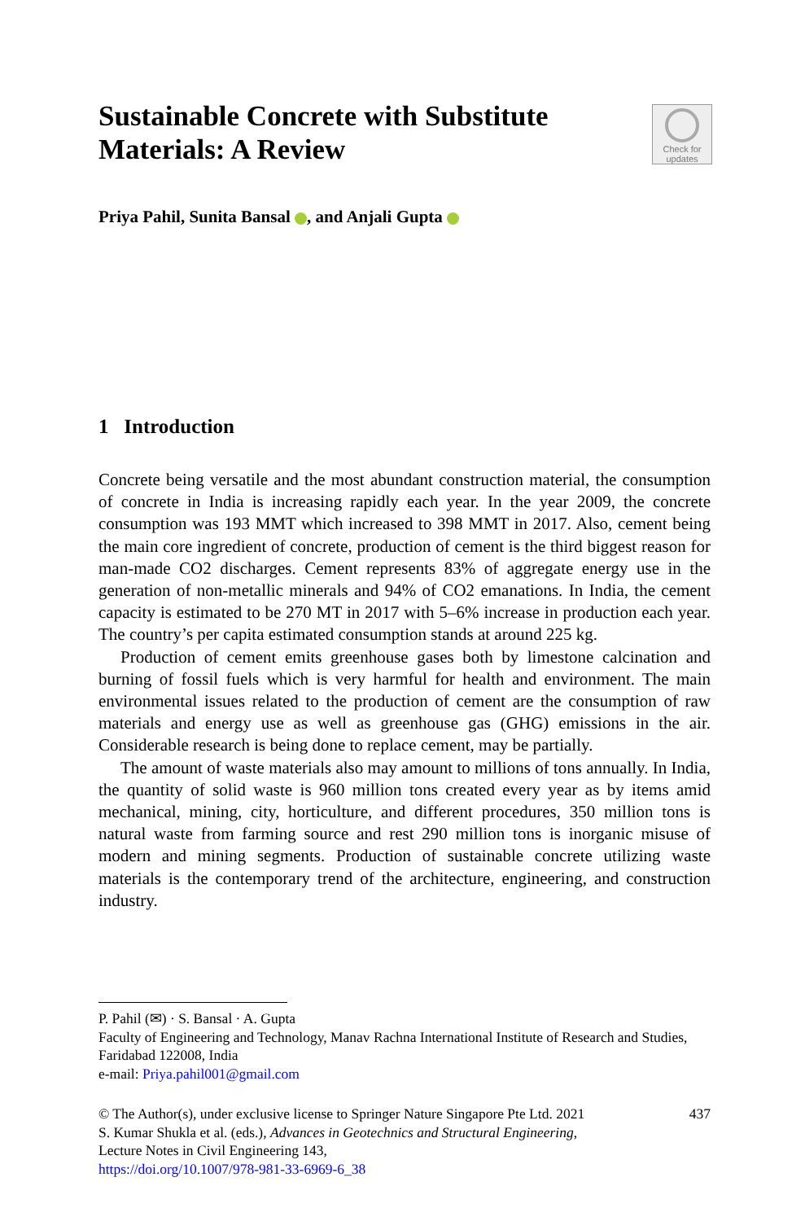Sustainable Concrete with Substitute Materials: A Review
Check for
updates
Priya Pahil, Sunita Bansal , and Anjali Gupta
1 Introduction
Concrete being versatile and the most abundant construction material, the consumption of concrete in India is increasing rapidly each year. In the year 2009, the concrete consumption was 193 MMT which increased to 398 MMT in 2017. Also, cement being the main core ingredient of concrete, production of cement is the third biggest reason for man-made CO2 discharges. Cement represents 83% of aggregate energy use in the generation of non-metallic minerals and 94% of CO2 emanations. In India, the cement capacity is estimated to be 270 MT in 2017 with 5–6% increase in production each year. The country’s per capita estimated consumption stands at around 225 kg.
Production of cement emits greenhouse gases both by limestone calcination and burning of fossil fuels which is very harmful for health and environment. The main environmental issues related to the production of cement are the consumption of raw materials and energy use as well as greenhouse gas (GHG) emissions in the air. Considerable research is being done to replace cement, may be partially.
The amount of waste materials also may amount to millions of tons annually. In India, the quantity of solid waste is 960 million tons created every year as by items amid mechanical, mining, city, horticulture, and different procedures, 350 million tons is natural waste from farming source and rest 290 million tons is inorganic misuse of modern and mining segments. Production of sustainable concrete utilizing waste materials is the contemporary trend of the architecture, engineering, and construction industry.
P. Pahil (✉) · S. Bansal · A. Gupta
Faculty of Engineering and Technology, Manav Rachna International Institute of Research and Studies, Faridabad 122008, India
e-mail: Priya.pahil001@gmail.com
437 © The Author(s), under exclusive license to Springer Nature Singapore Pte Ltd. 2021
S. Kumar Shukla et al. (eds.), Advances in Geotechnics and Structural Engineering,
Lecture Notes in Civil Engineering 143,
https://doi.org/10.1007/978-981-33-6969-6_38